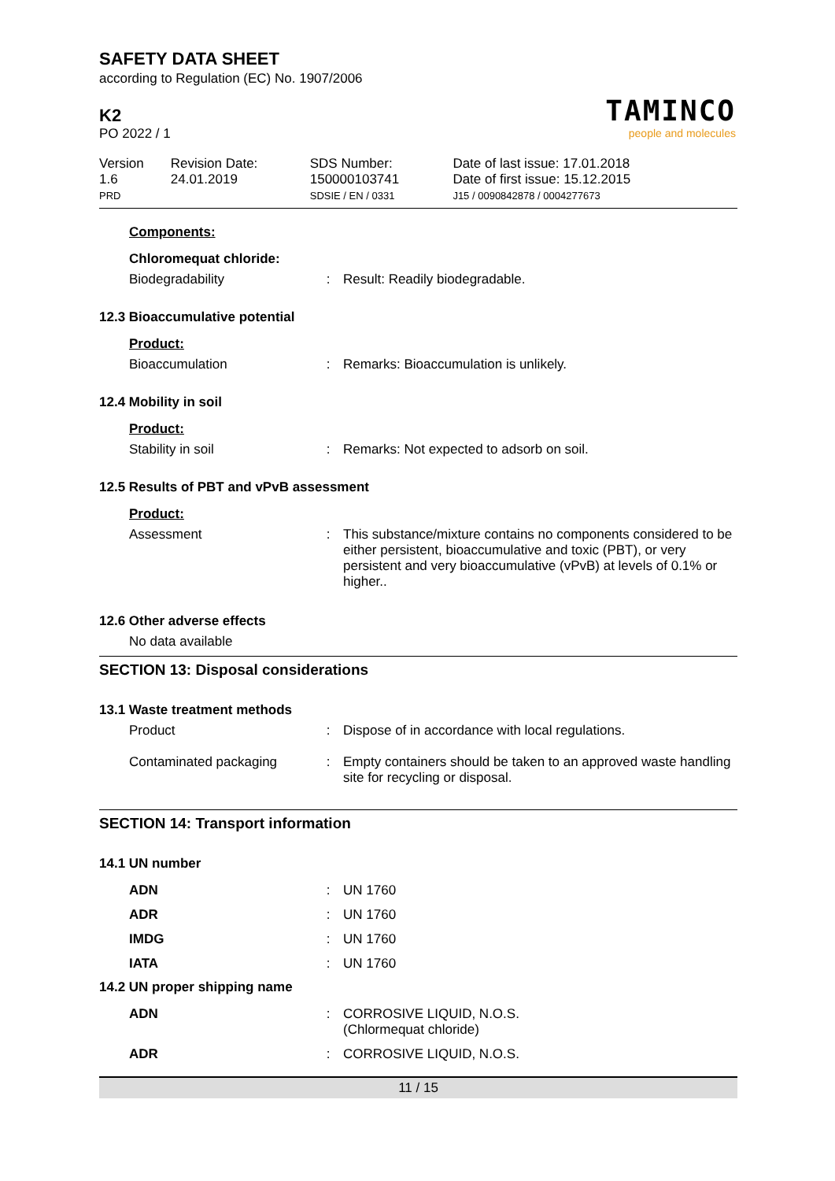SAFETY DATA SHEET
according to Regulation (EC) No. 1907/2006
TAMINCO
people and molecules
K2
PO 2022 / 1
| Version 1.6 PRD | Revision Date: 24.01.2019 | SDS Number: 150000103741 SDSIE / EN / 0331 | Date of last issue: 17.01.2018 Date of first issue: 15.12.2015 J15 / 0090842878 / 0004277673 |
Components:
Chloromequat chloride:
Biodegradability :
Result: Readily biodegradable.
12.3 Bioaccumulative potential
Product:
Bioaccumulation :
Remarks: Bioaccumulation is unlikely.
12.4 Mobility in soil
Product:
Stability in soil :
Remarks: Not expected to adsorb on soil.
12.5 Results of PBT and vPvB assessment
Product:
Assessment :
This substance/mixture contains no components considered to be either persistent, bioaccumulative and toxic (PBT), or very persistent and very bioaccumulative (vPvB) at levels of 0.1% or higher..
12.6 Other adverse effects
No data available
SECTION 13: Disposal considerations
13.1 Waste treatment methods
Product :
Dispose of in accordance with local regulations.
Contaminated packaging :
Empty containers should be taken to an approved waste handling site for recycling or disposal.
SECTION 14: Transport information
14.1 UN number
ADN :
UN 1760
ADR :
UN 1760
IMDG :
UN 1760
IATA :
UN 1760
14.2 UN proper shipping name
ADN :
CORROSIVE LIQUID, N.O.S.
(Chlormequat chloride)
ADR :
CORROSIVE LIQUID, N.O.S.
11 / 15